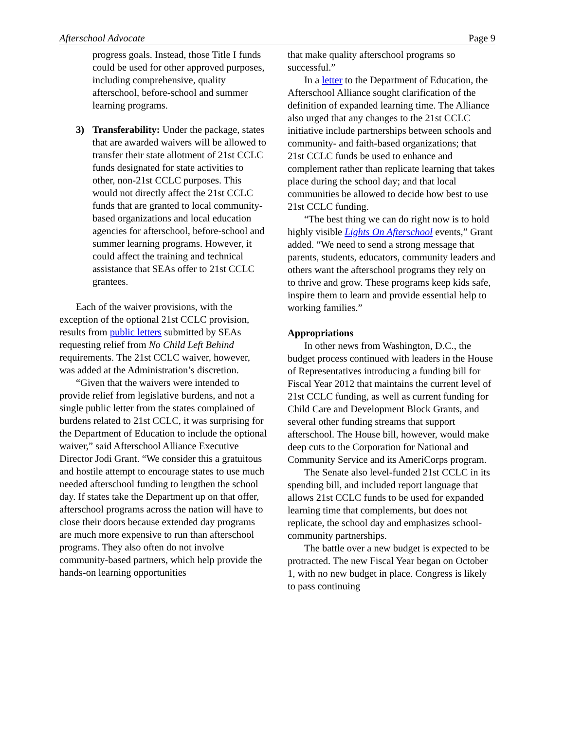Afterschool Advocate Page 9
progress goals. Instead, those Title I funds could be used for other approved purposes, including comprehensive, quality afterschool, before-school and summer learning programs.
3) Transferability: Under the package, states that are awarded waivers will be allowed to transfer their state allotment of 21st CCLC funds designated for state activities to other, non-21st CCLC purposes. This would not directly affect the 21st CCLC funds that are granted to local community-based organizations and local education agencies for afterschool, before-school and summer learning programs. However, it could affect the training and technical assistance that SEAs offer to 21st CCLC grantees.
Each of the waiver provisions, with the exception of the optional 21st CCLC provision, results from public letters submitted by SEAs requesting relief from No Child Left Behind requirements. The 21st CCLC waiver, however, was added at the Administration’s discretion.
“Given that the waivers were intended to provide relief from legislative burdens, and not a single public letter from the states complained of burdens related to 21st CCLC, it was surprising for the Department of Education to include the optional waiver,” said Afterschool Alliance Executive Director Jodi Grant. “We consider this a gratuitous and hostile attempt to encourage states to use much needed afterschool funding to lengthen the school day. If states take the Department up on that offer, afterschool programs across the nation will have to close their doors because extended day programs are much more expensive to run than afterschool programs. They also often do not involve community-based partners, which help provide the hands-on learning opportunities
that make quality afterschool programs so successful.”
In a letter to the Department of Education, the Afterschool Alliance sought clarification of the definition of expanded learning time. The Alliance also urged that any changes to the 21st CCLC initiative include partnerships between schools and community- and faith-based organizations; that 21st CCLC funds be used to enhance and complement rather than replicate learning that takes place during the school day; and that local communities be allowed to decide how best to use 21st CCLC funding.
“The best thing we can do right now is to hold highly visible Lights On Afterschool events,” Grant added. “We need to send a strong message that parents, students, educators, community leaders and others want the afterschool programs they rely on to thrive and grow. These programs keep kids safe, inspire them to learn and provide essential help to working families.”
Appropriations
In other news from Washington, D.C., the budget process continued with leaders in the House of Representatives introducing a funding bill for Fiscal Year 2012 that maintains the current level of 21st CCLC funding, as well as current funding for Child Care and Development Block Grants, and several other funding streams that support afterschool. The House bill, however, would make deep cuts to the Corporation for National and Community Service and its AmeriCorps program.
The Senate also level-funded 21st CCLC in its spending bill, and included report language that allows 21st CCLC funds to be used for expanded learning time that complements, but does not replicate, the school day and emphasizes school-community partnerships.
The battle over a new budget is expected to be protracted. The new Fiscal Year began on October 1, with no new budget in place. Congress is likely to pass continuing